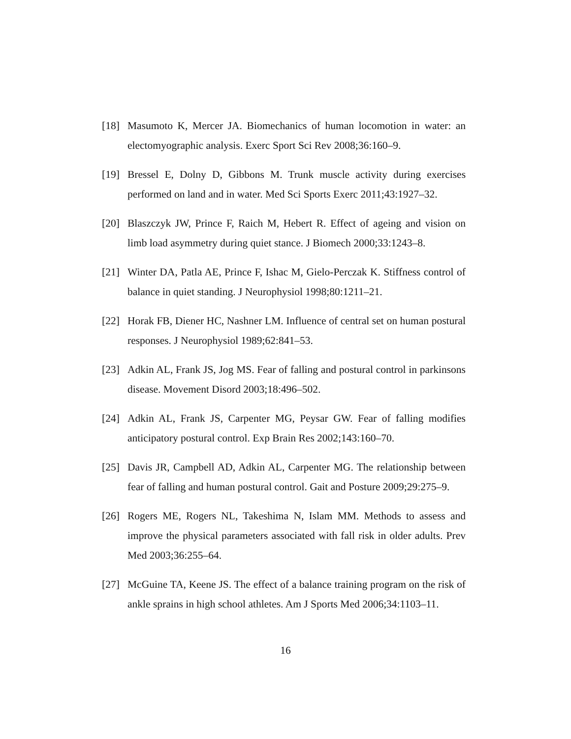[18] Masumoto K, Mercer JA. Biomechanics of human locomotion in water: an electomyographic analysis. Exerc Sport Sci Rev 2008;36:160–9.
[19] Bressel E, Dolny D, Gibbons M. Trunk muscle activity during exercises performed on land and in water. Med Sci Sports Exerc 2011;43:1927–32.
[20] Blaszczyk JW, Prince F, Raich M, Hebert R. Effect of ageing and vision on limb load asymmetry during quiet stance. J Biomech 2000;33:1243–8.
[21] Winter DA, Patla AE, Prince F, Ishac M, Gielo-Perczak K. Stiffness control of balance in quiet standing. J Neurophysiol 1998;80:1211–21.
[22] Horak FB, Diener HC, Nashner LM. Influence of central set on human postural responses. J Neurophysiol 1989;62:841–53.
[23] Adkin AL, Frank JS, Jog MS. Fear of falling and postural control in parkinsons disease. Movement Disord 2003;18:496–502.
[24] Adkin AL, Frank JS, Carpenter MG, Peysar GW. Fear of falling modifies anticipatory postural control. Exp Brain Res 2002;143:160–70.
[25] Davis JR, Campbell AD, Adkin AL, Carpenter MG. The relationship between fear of falling and human postural control. Gait and Posture 2009;29:275–9.
[26] Rogers ME, Rogers NL, Takeshima N, Islam MM. Methods to assess and improve the physical parameters associated with fall risk in older adults. Prev Med 2003;36:255–64.
[27] McGuine TA, Keene JS. The effect of a balance training program on the risk of ankle sprains in high school athletes. Am J Sports Med 2006;34:1103–11.
16